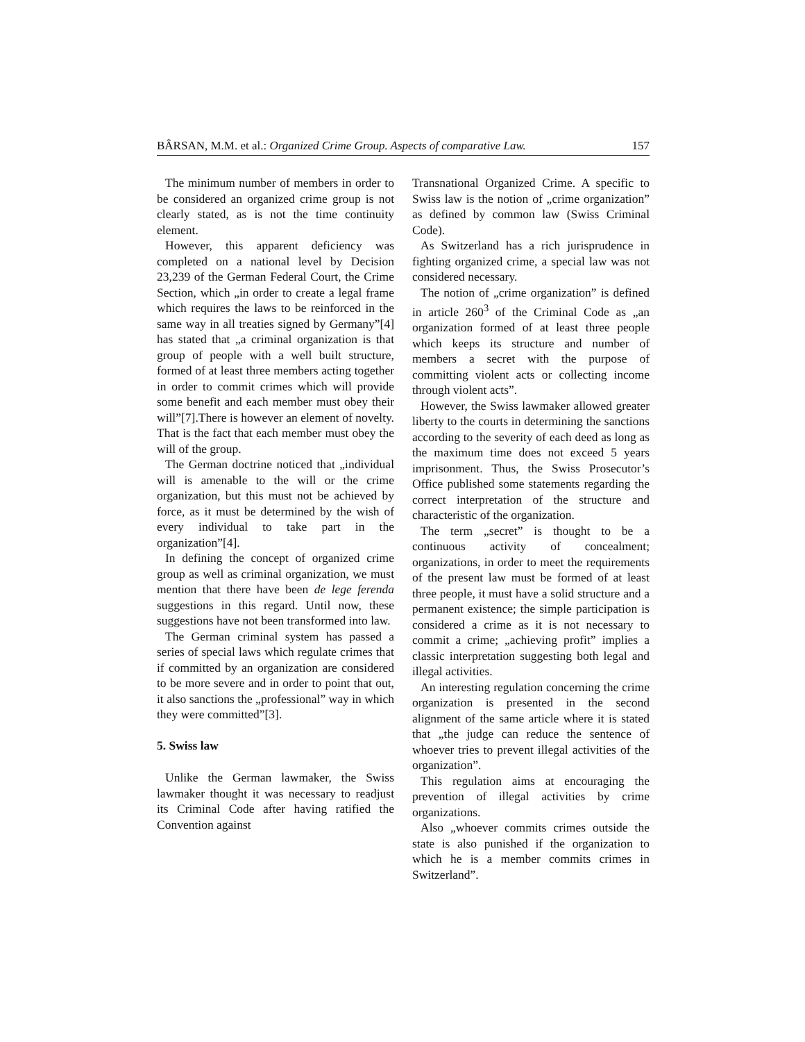BÂRSAN, M.M. et al.: Organized Crime Group. Aspects of comparative Law. 157
The minimum number of members in order to be considered an organized crime group is not clearly stated, as is not the time continuity element.
However, this apparent deficiency was completed on a national level by Decision 23,239 of the German Federal Court, the Crime Section, which „in order to create a legal frame which requires the laws to be reinforced in the same way in all treaties signed by Germany”[4] has stated that „a criminal organization is that group of people with a well built structure, formed of at least three members acting together in order to commit crimes which will provide some benefit and each member must obey their will”[7].There is however an element of novelty. That is the fact that each member must obey the will of the group.
The German doctrine noticed that „individual will is amenable to the will or the crime organization, but this must not be achieved by force, as it must be determined by the wish of every individual to take part in the organization”[4].
In defining the concept of organized crime group as well as criminal organization, we must mention that there have been de lege ferenda suggestions in this regard. Until now, these suggestions have not been transformed into law.
The German criminal system has passed a series of special laws which regulate crimes that if committed by an organization are considered to be more severe and in order to point that out, it also sanctions the „professional” way in which they were committed”[3].
5. Swiss law
Unlike the German lawmaker, the Swiss lawmaker thought it was necessary to readjust its Criminal Code after having ratified the Convention against
Transnational Organized Crime. A specific to Swiss law is the notion of „crime organization” as defined by common law (Swiss Criminal Code).
As Switzerland has a rich jurisprudence in fighting organized crime, a special law was not considered necessary.
The notion of „crime organization” is defined in article 260<sup>3</sup> of the Criminal Code as „an organization formed of at least three people which keeps its structure and number of members a secret with the purpose of committing violent acts or collecting income through violent acts”.
However, the Swiss lawmaker allowed greater liberty to the courts in determining the sanctions according to the severity of each deed as long as the maximum time does not exceed 5 years imprisonment. Thus, the Swiss Prosecutor’s Office published some statements regarding the correct interpretation of the structure and characteristic of the organization.
The term „secret” is thought to be a continuous activity of concealment; organizations, in order to meet the requirements of the present law must be formed of at least three people, it must have a solid structure and a permanent existence; the simple participation is considered a crime as it is not necessary to commit a crime; „achieving profit” implies a classic interpretation suggesting both legal and illegal activities.
An interesting regulation concerning the crime organization is presented in the second alignment of the same article where it is stated that „the judge can reduce the sentence of whoever tries to prevent illegal activities of the organization”.
This regulation aims at encouraging the prevention of illegal activities by crime organizations.
Also „whoever commits crimes outside the state is also punished if the organization to which he is a member commits crimes in Switzerland”.